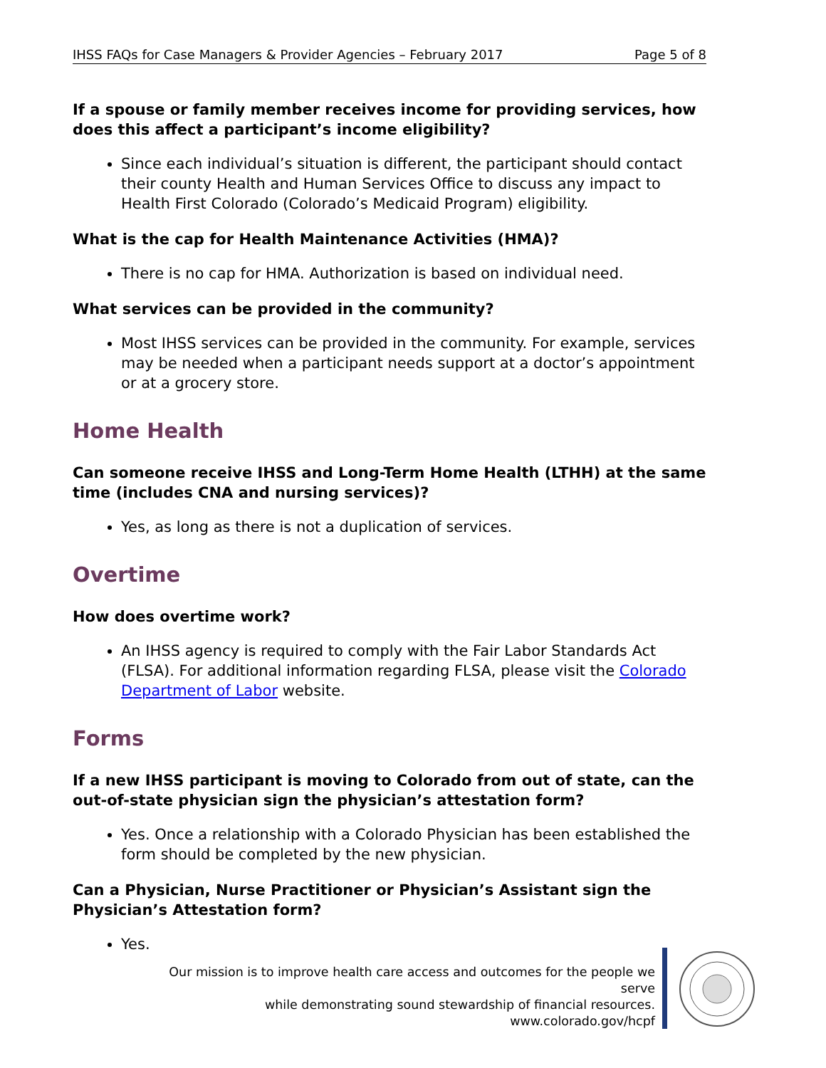IHSS FAQs for Case Managers & Provider Agencies – February 2017 Page 5 of 8
If a spouse or family member receives income for providing services, how does this affect a participant’s income eligibility?
Since each individual’s situation is different, the participant should contact their county Health and Human Services Office to discuss any impact to Health First Colorado (Colorado’s Medicaid Program) eligibility.
What is the cap for Health Maintenance Activities (HMA)?
There is no cap for HMA. Authorization is based on individual need.
What services can be provided in the community?
Most IHSS services can be provided in the community. For example, services may be needed when a participant needs support at a doctor’s appointment or at a grocery store.
Home Health
Can someone receive IHSS and Long-Term Home Health (LTHH) at the same time (includes CNA and nursing services)?
Yes, as long as there is not a duplication of services.
Overtime
How does overtime work?
An IHSS agency is required to comply with the Fair Labor Standards Act (FLSA). For additional information regarding FLSA, please visit the Colorado Department of Labor website.
Forms
If a new IHSS participant is moving to Colorado from out of state, can the out-of-state physician sign the physician’s attestation form?
Yes. Once a relationship with a Colorado Physician has been established the form should be completed by the new physician.
Can a Physician, Nurse Practitioner or Physician’s Assistant sign the Physician’s Attestation form?
Yes.
Our mission is to improve health care access and outcomes for the people we serve
while demonstrating sound stewardship of financial resources.
www.colorado.gov/hcpf